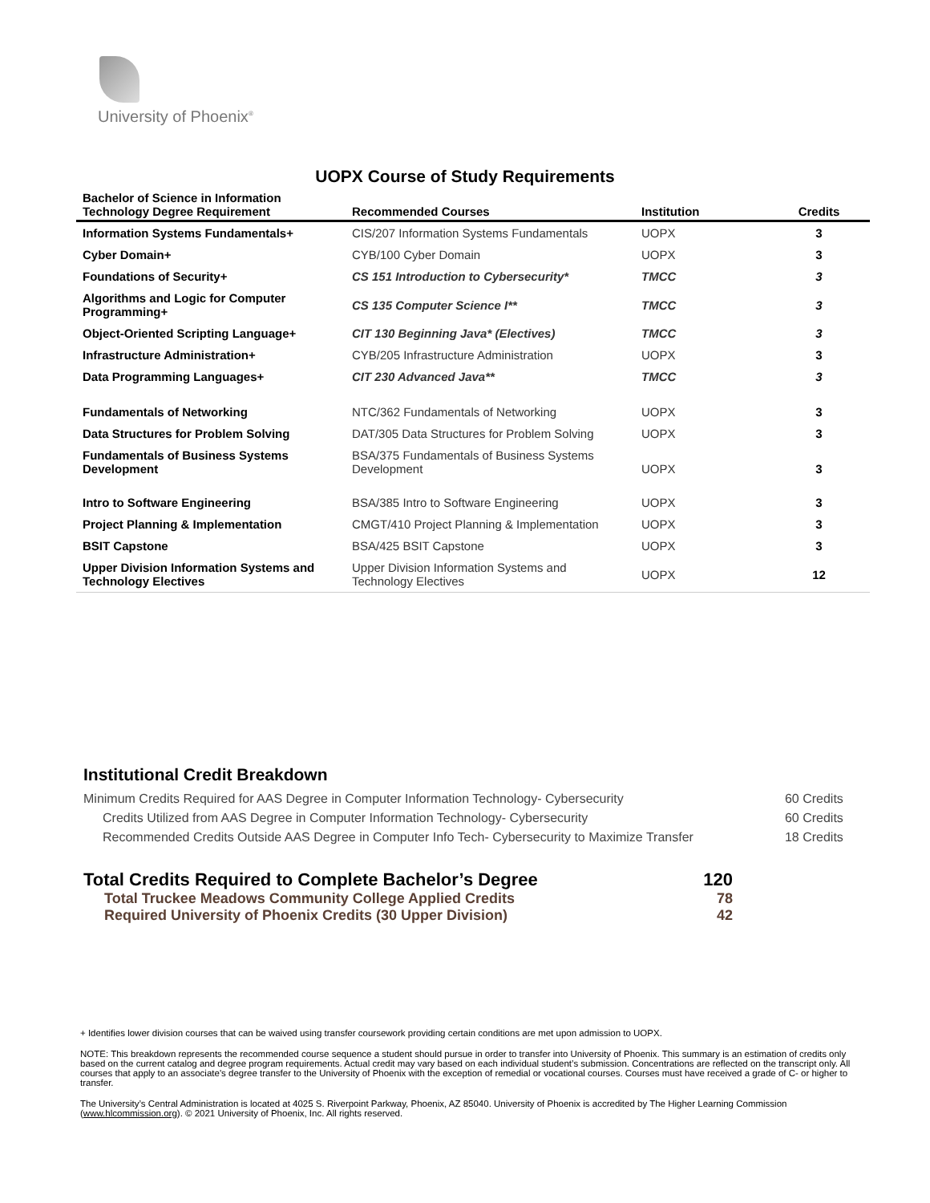University of Phoenix<sup>®</sup>
UOPX Course of Study Requirements
| Bachelor of Science in Information Technology Degree Requirement | Recommended Courses | Institution | Credits |
| --- | --- | --- | --- |
| Information Systems Fundamentals+ | CIS/207 Information Systems Fundamentals | UOPX | 3 |
| Cyber Domain+ | CYB/100 Cyber Domain | UOPX | 3 |
| Foundations of Security+ | CS 151 Introduction to Cybersecurity* | TMCC | 3 |
| Algorithms and Logic for Computer Programming+ | CS 135 Computer Science I** | TMCC | 3 |
| Object-Oriented Scripting Language+ | CIT 130 Beginning Java* (Electives) | TMCC | 3 |
| Infrastructure Administration+ | CYB/205 Infrastructure Administration | UOPX | 3 |
| Data Programming Languages+ | CIT 230 Advanced Java** | TMCC | 3 |
| Fundamentals of Networking | NTC/362 Fundamentals of Networking | UOPX | 3 |
| Data Structures for Problem Solving | DAT/305 Data Structures for Problem Solving | UOPX | 3 |
| Fundamentals of Business Systems Development | BSA/375 Fundamentals of Business Systems Development | UOPX | 3 |
| Intro to Software Engineering | BSA/385 Intro to Software Engineering | UOPX | 3 |
| Project Planning & Implementation | CMGT/410 Project Planning & Implementation | UOPX | 3 |
| BSIT Capstone | BSA/425 BSIT Capstone | UOPX | 3 |
| Upper Division Information Systems and Technology Electives | Upper Division Information Systems and Technology Electives | UOPX | 12 |
Institutional Credit Breakdown
| Minimum Credits Required for AAS Degree in Computer Information Technology- Cybersecurity | 60 Credits |
| Credits Utilized from AAS Degree in Computer Information Technology- Cybersecurity | 60 Credits |
| Recommended Credits Outside AAS Degree in Computer Info Tech- Cybersecurity to Maximize Transfer | 18 Credits |
Total Credits Required to Complete Bachelor’s Degree 120
Total Truckee Meadows Community College Applied Credits 78
Required University of Phoenix Credits (30 Upper Division) 42
+ Identifies lower division courses that can be waived using transfer coursework providing certain conditions are met upon admission to UOPX.
NOTE: This breakdown represents the recommended course sequence a student should pursue in order to transfer into University of Phoenix. This summary is an estimation of credits only based on the current catalog and degree program requirements. Actual credit may vary based on each individual student’s submission. Concentrations are reflected on the transcript only. All courses that apply to an associate's degree transfer to the University of Phoenix with the exception of remedial or vocational courses. Courses must have received a grade of C- or higher to transfer.
The University’s Central Administration is located at 4025 S. Riverpoint Parkway, Phoenix, AZ 85040. University of Phoenix is accredited by The Higher Learning Commission (www.hlcommission.org). © 2021 University of Phoenix, Inc. All rights reserved.